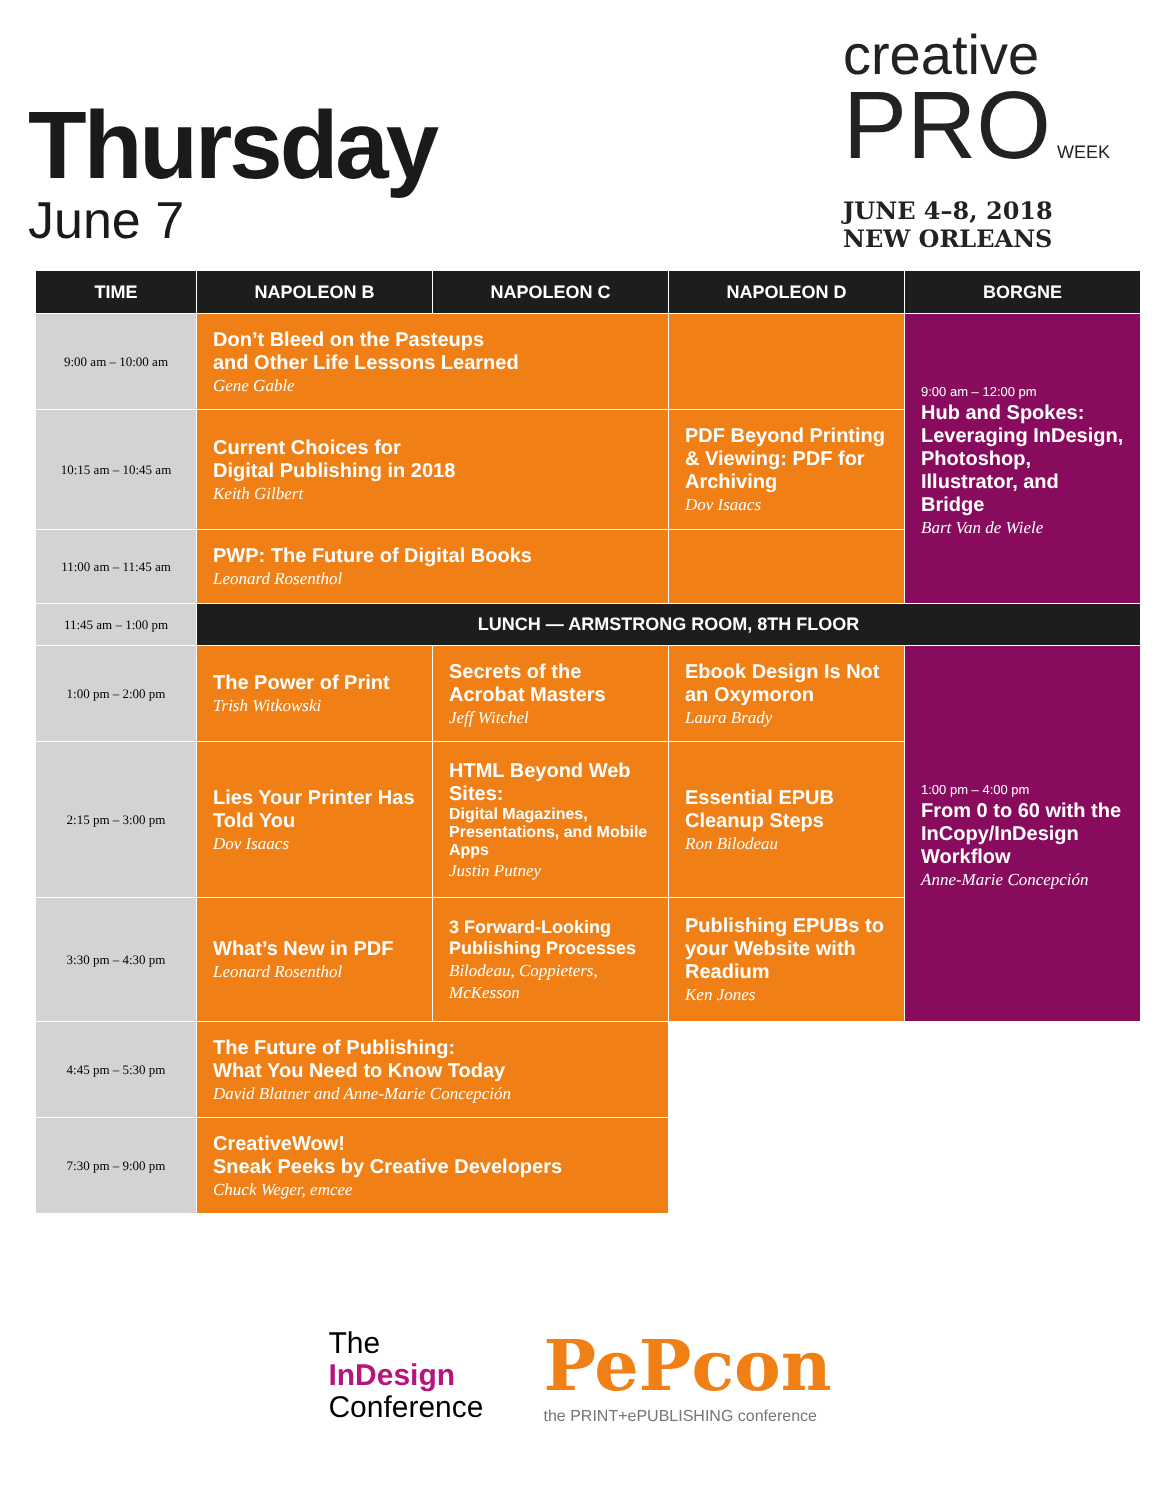Thursday
June 7
creative
PRO WEEK
JUNE 4–8, 2018
NEW ORLEANS
| TIME | NAPOLEON B | NAPOLEON C | NAPOLEON D | BORGNE |
| --- | --- | --- | --- | --- |
| 9:00 am – 10:00 am | Don’t Bleed on the Pasteups and Other Life Lessons Learned Gene Gable | | | 9:00 am – 12:00 pm Hub and Spokes: Leveraging InDesign, Photoshop, Illustrator, and Bridge Bart Van de Wiele |
| 10:15 am – 10:45 am | Current Choices for Digital Publishing in 2018 Keith Gilbert | | PDF Beyond Printing & Viewing: PDF for Archiving Dov Isaacs | |
| 11:00 am – 11:45 am | PWP: The Future of Digital Books Leonard Rosenthol | | | |
| 11:45 am – 1:00 pm | LUNCH — ARMSTRONG ROOM, 8TH FLOOR | | | |
| 1:00 pm – 2:00 pm | The Power of Print Trish Witkowski | Secrets of the Acrobat Masters Jeff Witchel | Ebook Design Is Not an Oxymoron Laura Brady | 1:00 pm – 4:00 pm From 0 to 60 with the InCopy/InDesign Workflow Anne-Marie Concepción |
| 2:15 pm – 3:00 pm | Lies Your Printer Has Told You Dov Isaacs | HTML Beyond Web Sites: Digital Magazines, Presentations, and Mobile Apps Justin Putney | Essential EPUB Cleanup Steps Ron Bilodeau | |
| 3:30 pm – 4:30 pm | What’s New in PDF Leonard Rosenthol | 3 Forward-Looking Publishing Processes Bilodeau, Coppieters, McKesson | Publishing EPUBs to your Website with Readium Ken Jones | |
| 4:45 pm – 5:30 pm | The Future of Publishing: What You Need to Know Today David Blatner and Anne-Marie Concepción | | | |
| 7:30 pm – 9:00 pm | CreativeWow! Sneak Peeks by Creative Developers Chuck Weger, emcee | | | |
The
InDesign
Conference
PePcon
the PRINT+ePUBLISHING conference